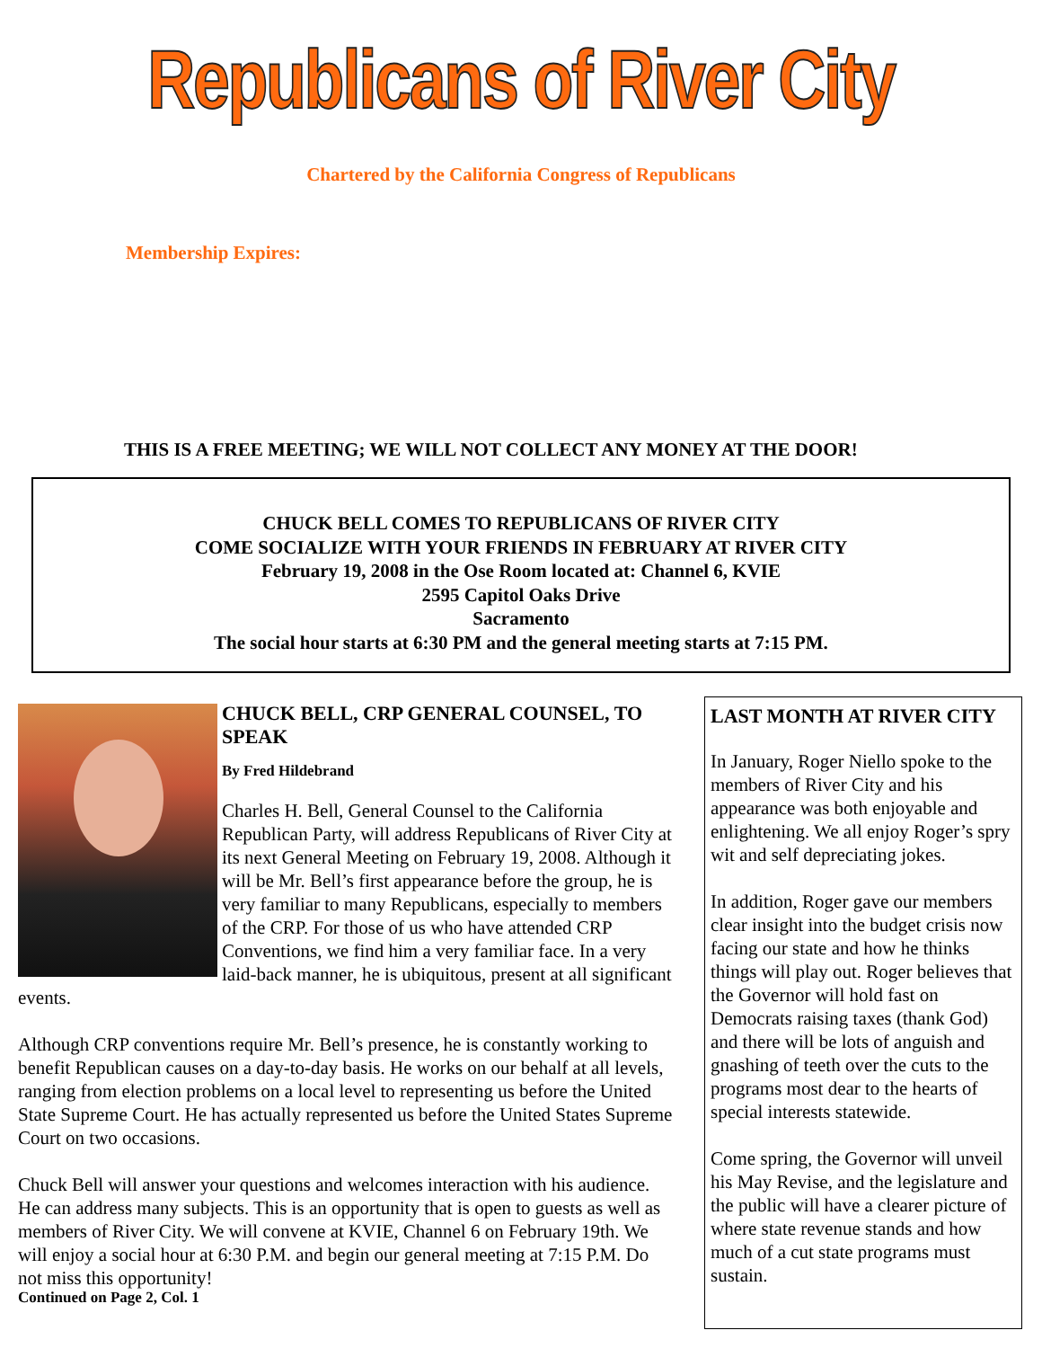Republicans of River City
Chartered by the California Congress of Republicans
Membership Expires:
THIS IS A FREE MEETING; WE WILL NOT COLLECT ANY MONEY AT THE DOOR!
CHUCK BELL COMES TO REPUBLICANS OF RIVER CITY
COME SOCIALIZE WITH YOUR FRIENDS IN FEBRUARY AT RIVER CITY
February 19, 2008 in the Ose Room located at: Channel 6, KVIE
2595 Capitol Oaks Drive
Sacramento
The social hour starts at 6:30 PM and the general meeting starts at 7:15 PM.
CHUCK BELL, CRP GENERAL COUNSEL, TO SPEAK
By Fred Hildebrand
Charles H. Bell, General Counsel to the California Republican Party, will address Republicans of River City at its next General Meeting on February 19, 2008. Although it will be Mr. Bell’s first appearance before the group, he is very familiar to many Republicans, especially to members of the CRP. For those of us who have attended CRP Conventions, we find him a very familiar face. In a very laid-back manner, he is ubiquitous, present at all significant events.
Although CRP conventions require Mr. Bell’s presence, he is constantly working to benefit Republican causes on a day-to-day basis. He works on our behalf at all levels, ranging from election problems on a local level to representing us before the United State Supreme Court. He has actually represented us before the United States Supreme Court on two occasions.
Chuck Bell will answer your questions and welcomes interaction with his audience. He can address many subjects. This is an opportunity that is open to guests as well as members of River City. We will convene at KVIE, Channel 6 on February 19th. We will enjoy a social hour at 6:30 P.M. and begin our general meeting at 7:15 P.M. Do not miss this opportunity!
Continued on Page 2, Col. 1
LAST MONTH AT RIVER CITY
In January, Roger Niello spoke to the members of River City and his appearance was both enjoyable and enlightening. We all enjoy Roger’s spry wit and self depreciating jokes.
In addition, Roger gave our members clear insight into the budget crisis now facing our state and how he thinks things will play out. Roger believes that the Governor will hold fast on Democrats raising taxes (thank God) and there will be lots of anguish and gnashing of teeth over the cuts to the programs most dear to the hearts of special interests statewide.
Come spring, the Governor will unveil his May Revise, and the legislature and the public will have a clearer picture of where state revenue stands and how much of a cut state programs must sustain.